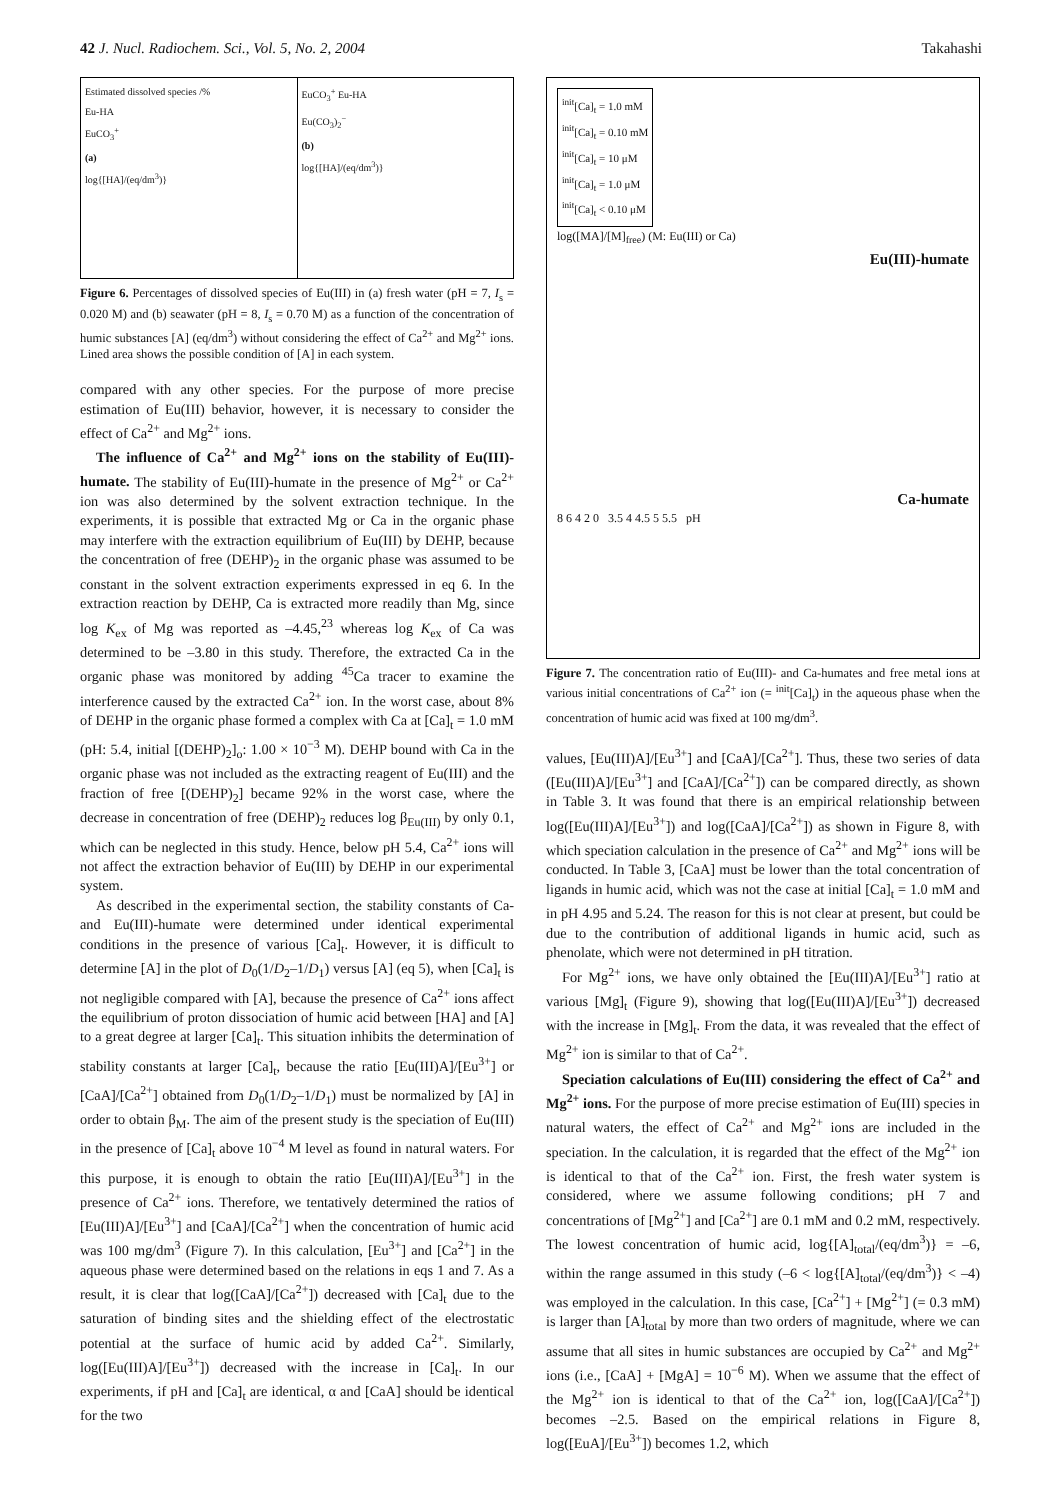42 J. Nucl. Radiochem. Sci., Vol. 5, No. 2, 2004
Takahashi
Estimated dissolved species /%
Eu-HA
EuCO<sub>3</sub><sup>+</sup>
(a)
log{[HA]/(eq/dm<sup>3</sup>)}
EuCO<sub>3</sub><sup>+</sup> Eu-HA
Eu(CO<sub>3</sub>)<sub>2</sub><sup>−</sup>
(b)
log{[HA]/(eq/dm<sup>3</sup>)}
Figure 6. Percentages of dissolved species of Eu(III) in (a) fresh water (pH = 7, I<sub>s</sub> = 0.020 M) and (b) seawater (pH = 8, I<sub>s</sub> = 0.70 M) as a function of the concentration of humic substances [A] (eq/dm<sup>3</sup>) without considering the effect of Ca<sup>2+</sup> and Mg<sup>2+</sup> ions. Lined area shows the possible condition of [A] in each system.
compared with any other species. For the purpose of more precise estimation of Eu(III) behavior, however, it is necessary to consider the effect of Ca<sup>2+</sup> and Mg<sup>2+</sup> ions.
The influence of Ca<sup>2+</sup> and Mg<sup>2+</sup> ions on the stability of Eu(III)-humate. The stability of Eu(III)-humate in the presence of Mg<sup>2+</sup> or Ca<sup>2+</sup> ion was also determined by the solvent extraction technique. In the experiments, it is possible that extracted Mg or Ca in the organic phase may interfere with the extraction equilibrium of Eu(III) by DEHP, because the concentration of free (DEHP)<sub>2</sub> in the organic phase was assumed to be constant in the solvent extraction experiments expressed in eq 6. In the extraction reaction by DEHP, Ca is extracted more readily than Mg, since log K<sub>ex</sub> of Mg was reported as –4.45,<sup>23</sup> whereas log K<sub>ex</sub> of Ca was determined to be –3.80 in this study. Therefore, the extracted Ca in the organic phase was monitored by adding <sup>45</sup>Ca tracer to examine the interference caused by the extracted Ca<sup>2+</sup> ion. In the worst case, about 8% of DEHP in the organic phase formed a complex with Ca at [Ca]<sub>t</sub> = 1.0 mM (pH: 5.4, initial [(DEHP)<sub>2</sub>]<sub>o</sub>: 1.00 × 10<sup>−3</sup> M). DEHP bound with Ca in the organic phase was not included as the extracting reagent of Eu(III) and the fraction of free [(DEHP)<sub>2</sub>] became 92% in the worst case, where the decrease in concentration of free (DEHP)<sub>2</sub> reduces log β<sub>Eu(III)</sub> by only 0.1, which can be neglected in this study. Hence, below pH 5.4, Ca<sup>2+</sup> ions will not affect the extraction behavior of Eu(III) by DEHP in our experimental system.
As described in the experimental section, the stability constants of Ca- and Eu(III)-humate were determined under identical experimental conditions in the presence of various [Ca]<sub>t</sub>. However, it is difficult to determine [A] in the plot of D<sub>0</sub>(1/D<sub>2</sub>–1/D<sub>1</sub>) versus [A] (eq 5), when [Ca]<sub>t</sub> is not negligible compared with [A], because the presence of Ca<sup>2+</sup> ions affect the equilibrium of proton dissociation of humic acid between [HA] and [A] to a great degree at larger [Ca]<sub>t</sub>. This situation inhibits the determination of stability constants at larger [Ca]<sub>t</sub>, because the ratio [Eu(III)A]/[Eu<sup>3+</sup>] or [CaA]/[Ca<sup>2+</sup>] obtained from D<sub>0</sub>(1/D<sub>2</sub>–1/D<sub>1</sub>) must be normalized by [A] in order to obtain β<sub>M</sub>. The aim of the present study is the speciation of Eu(III) in the presence of [Ca]<sub>t</sub> above 10<sup>−4</sup> M level as found in natural waters. For this purpose, it is enough to obtain the ratio [Eu(III)A]/[Eu<sup>3+</sup>] in the presence of Ca<sup>2+</sup> ions. Therefore, we tentatively determined the ratios of [Eu(III)A]/[Eu<sup>3+</sup>] and [CaA]/[Ca<sup>2+</sup>] when the concentration of humic acid was 100 mg/dm<sup>3</sup> (Figure 7). In this calculation, [Eu<sup>3+</sup>] and [Ca<sup>2+</sup>] in the aqueous phase were determined based on the relations in eqs 1 and 7. As a result, it is clear that log([CaA]/[Ca<sup>2+</sup>]) decreased with [Ca]<sub>t</sub> due to the saturation of binding sites and the shielding effect of the electrostatic potential at the surface of humic acid by added Ca<sup>2+</sup>. Similarly, log([Eu(III)A]/[Eu<sup>3+</sup>]) decreased with the increase in [Ca]<sub>t</sub>. In our experiments, if pH and [Ca]<sub>t</sub> are identical, α and [CaA] should be identical for the two
<sup>init</sup>[Ca]<sub>t</sub> = 1.0 mM
<sup>init</sup>[Ca]<sub>t</sub> = 0.10 mM
<sup>init</sup>[Ca]<sub>t</sub> = 10 μM
<sup>init</sup>[Ca]<sub>t</sub> = 1.0 μM
<sup>init</sup>[Ca]<sub>t</sub> < 0.10 μM
log([MA]/[M]<sub>free</sub>) (M: Eu(III) or Ca)
Eu(III)-humate
Ca-humate
8 6 4 2 0 3.5 4 4.5 5 5.5 pH
Figure 7. The concentration ratio of Eu(III)- and Ca-humates and free metal ions at various initial concentrations of Ca<sup>2+</sup> ion (= <sup>init</sup>[Ca]<sub>t</sub>) in the aqueous phase when the concentration of humic acid was fixed at 100 mg/dm<sup>3</sup>.
values, [Eu(III)A]/[Eu<sup>3+</sup>] and [CaA]/[Ca<sup>2+</sup>]. Thus, these two series of data ([Eu(III)A]/[Eu<sup>3+</sup>] and [CaA]/[Ca<sup>2+</sup>]) can be compared directly, as shown in Table 3. It was found that there is an empirical relationship between log([Eu(III)A]/[Eu<sup>3+</sup>]) and log([CaA]/[Ca<sup>2+</sup>]) as shown in Figure 8, with which speciation calculation in the presence of Ca<sup>2+</sup> and Mg<sup>2+</sup> ions will be conducted. In Table 3, [CaA] must be lower than the total concentration of ligands in humic acid, which was not the case at initial [Ca]<sub>t</sub> = 1.0 mM and in pH 4.95 and 5.24. The reason for this is not clear at present, but could be due to the contribution of additional ligands in humic acid, such as phenolate, which were not determined in pH titration.
For Mg<sup>2+</sup> ions, we have only obtained the [Eu(III)A]/[Eu<sup>3+</sup>] ratio at various [Mg]<sub>t</sub> (Figure 9), showing that log([Eu(III)A]/[Eu<sup>3+</sup>]) decreased with the increase in [Mg]<sub>t</sub>. From the data, it was revealed that the effect of Mg<sup>2+</sup> ion is similar to that of Ca<sup>2+</sup>.
Speciation calculations of Eu(III) considering the effect of Ca<sup>2+</sup> and Mg<sup>2+</sup> ions. For the purpose of more precise estimation of Eu(III) species in natural waters, the effect of Ca<sup>2+</sup> and Mg<sup>2+</sup> ions are included in the speciation. In the calculation, it is regarded that the effect of the Mg<sup>2+</sup> ion is identical to that of the Ca<sup>2+</sup> ion. First, the fresh water system is considered, where we assume following conditions; pH 7 and concentrations of [Mg<sup>2+</sup>] and [Ca<sup>2+</sup>] are 0.1 mM and 0.2 mM, respectively. The lowest concentration of humic acid, log{[A]<sub>total</sub>/(eq/dm<sup>3</sup>)} = –6, within the range assumed in this study (–6 < log{[A]<sub>total</sub>/(eq/dm<sup>3</sup>)} < –4) was employed in the calculation. In this case, [Ca<sup>2+</sup>] + [Mg<sup>2+</sup>] (= 0.3 mM) is larger than [A]<sub>total</sub> by more than two orders of magnitude, where we can assume that all sites in humic substances are occupied by Ca<sup>2+</sup> and Mg<sup>2+</sup> ions (i.e., [CaA] + [MgA] = 10<sup>−6</sup> M). When we assume that the effect of the Mg<sup>2+</sup> ion is identical to that of the Ca<sup>2+</sup> ion, log([CaA]/[Ca<sup>2+</sup>]) becomes –2.5. Based on the empirical relations in Figure 8, log([EuA]/[Eu<sup>3+</sup>]) becomes 1.2, which